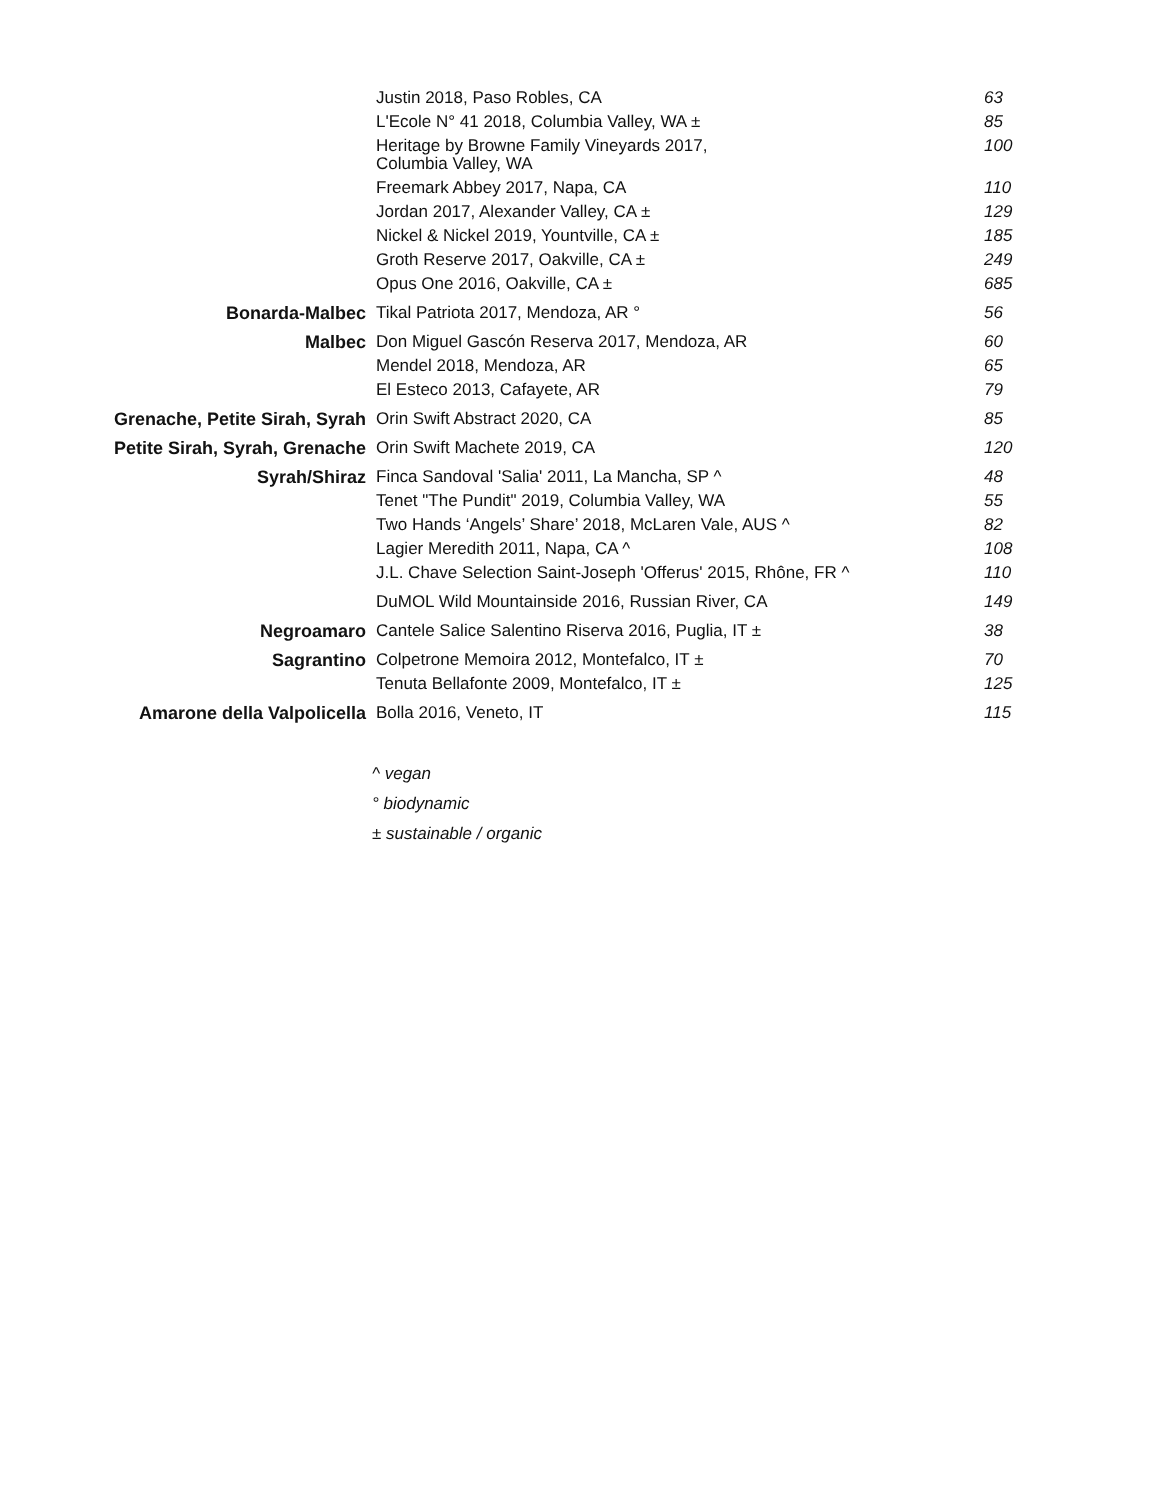| | Justin 2018, Paso Robles, CA | 63 |
| | L'Ecole N° 41 2018, Columbia Valley, WA ± | 85 |
| | Heritage by Browne Family Vineyards 2017, Columbia Valley, WA | 100 |
| | Freemark Abbey 2017, Napa, CA | 110 |
| | Jordan 2017, Alexander Valley, CA ± | 129 |
| | Nickel & Nickel 2019, Yountville, CA ± | 185 |
| | Groth Reserve 2017, Oakville, CA ± | 249 |
| | Opus One 2016, Oakville, CA ± | 685 |
| Bonarda-Malbec | Tikal Patriota 2017, Mendoza, AR ° | 56 |
| Malbec | Don Miguel Gascón Reserva 2017, Mendoza, AR | 60 |
| | Mendel 2018, Mendoza, AR | 65 |
| | El Esteco 2013, Cafayete, AR | 79 |
| Grenache, Petite Sirah, Syrah | Orin Swift Abstract 2020, CA | 85 |
| Petite Sirah, Syrah, Grenache | Orin Swift Machete 2019, CA | 120 |
| Syrah/Shiraz | Finca Sandoval 'Salia' 2011, La Mancha, SP ^ | 48 |
| | Tenet "The Pundit" 2019, Columbia Valley, WA | 55 |
| | Two Hands ‘Angels’ Share’ 2018, McLaren Vale, AUS ^ | 82 |
| | Lagier Meredith 2011, Napa, CA ^ | 108 |
| | J.L. Chave Selection Saint-Joseph 'Offerus' 2015, Rhône, FR ^ | 110 |
| | DuMOL Wild Mountainside 2016, Russian River, CA | 149 |
| Negroamaro | Cantele Salice Salentino Riserva 2016, Puglia, IT ± | 38 |
| Sagrantino | Colpetrone Memoira 2012, Montefalco, IT ± | 70 |
| | Tenuta Bellafonte 2009, Montefalco, IT ± | 125 |
| Amarone della Valpolicella | Bolla 2016, Veneto, IT | 115 |
^ vegan
° biodynamic
± sustainable / organic